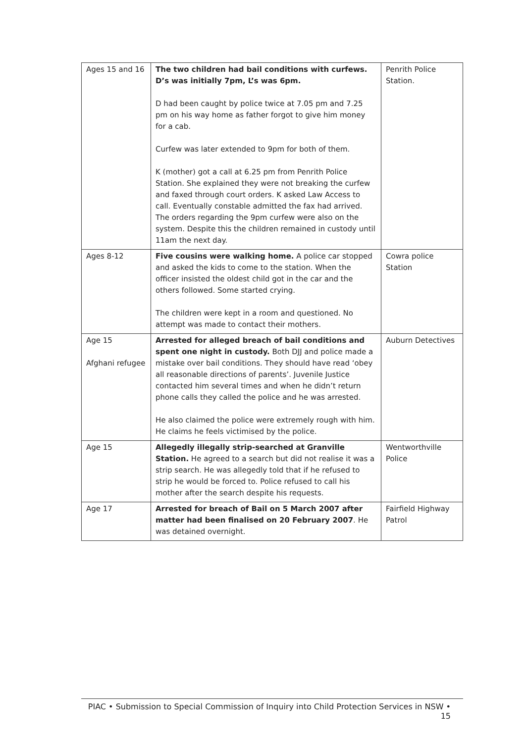| Ages 15 and 16 | The two children had bail conditions with curfews. D’s was initially 7pm, L’s was 6pm. D had been caught by police twice at 7.05 pm and 7.25 pm on his way home as father forgot to give him money for a cab. Curfew was later extended to 9pm for both of them. K (mother) got a call at 6.25 pm from Penrith Police Station. She explained they were not breaking the curfew and faxed through court orders. K asked Law Access to call. Eventually constable admitted the fax had arrived. The orders regarding the 9pm curfew were also on the system. Despite this the children remained in custody until 11am the next day. | Penrith Police Station. |
| Ages 8-12 | Five cousins were walking home. A police car stopped and asked the kids to come to the station. When the officer insisted the oldest child got in the car and the others followed. Some started crying. The children were kept in a room and questioned. No attempt was made to contact their mothers. | Cowra police Station |
| Age 15 Afghani refugee | Arrested for alleged breach of bail conditions and spent one night in custody. Both DJJ and police made a mistake over bail conditions. They should have read ‘obey all reasonable directions of parents’. Juvenile Justice contacted him several times and when he didn’t return phone calls they called the police and he was arrested. He also claimed the police were extremely rough with him. He claims he feels victimised by the police. | Auburn Detectives |
| Age 15 | Allegedly illegally strip-searched at Granville Station. He agreed to a search but did not realise it was a strip search. He was allegedly told that if he refused to strip he would be forced to. Police refused to call his mother after the search despite his requests. | Wentworthville Police |
| Age 17 | Arrested for breach of Bail on 5 March 2007 after matter had been finalised on 20 February 2007 . He was detained overnight. | Fairfield Highway Patrol |
PIAC • Submission to Special Commission of Inquiry into Child Protection Services in NSW • 15